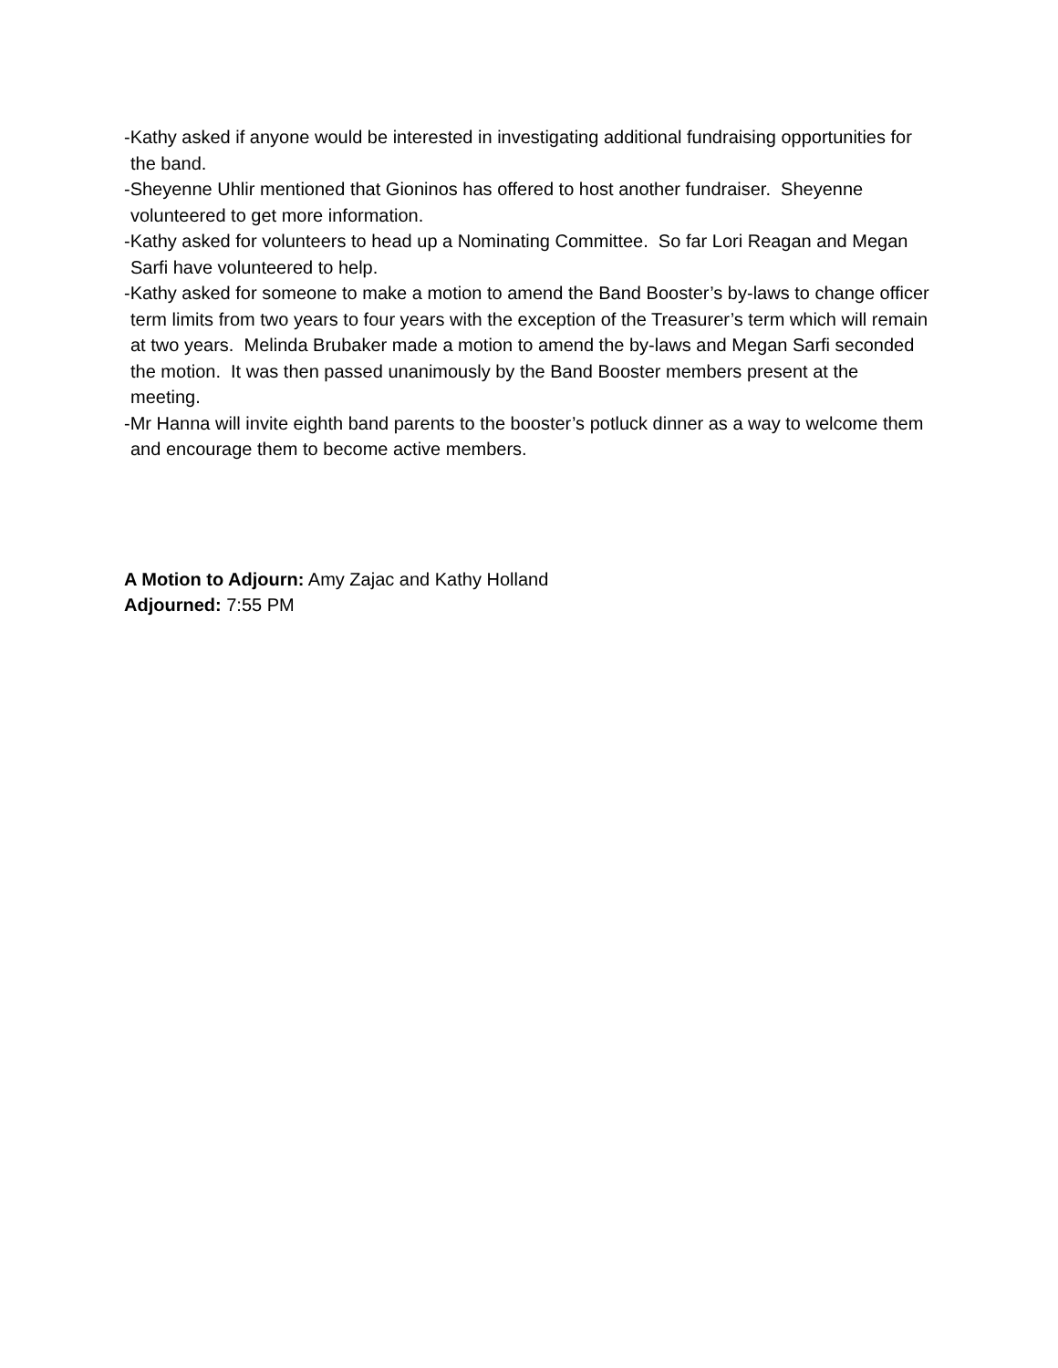-Kathy asked if anyone would be interested in investigating additional fundraising opportunities for the band.
-Sheyenne Uhlir mentioned that Gioninos has offered to host another fundraiser. Sheyenne volunteered to get more information.
-Kathy asked for volunteers to head up a Nominating Committee. So far Lori Reagan and Megan Sarfi have volunteered to help.
-Kathy asked for someone to make a motion to amend the Band Booster’s by-laws to change officer term limits from two years to four years with the exception of the Treasurer’s term which will remain at two years. Melinda Brubaker made a motion to amend the by-laws and Megan Sarfi seconded the motion. It was then passed unanimously by the Band Booster members present at the meeting.
-Mr Hanna will invite eighth band parents to the booster’s potluck dinner as a way to welcome them and encourage them to become active members.
A Motion to Adjourn: Amy Zajac and Kathy Holland
Adjourned: 7:55 PM